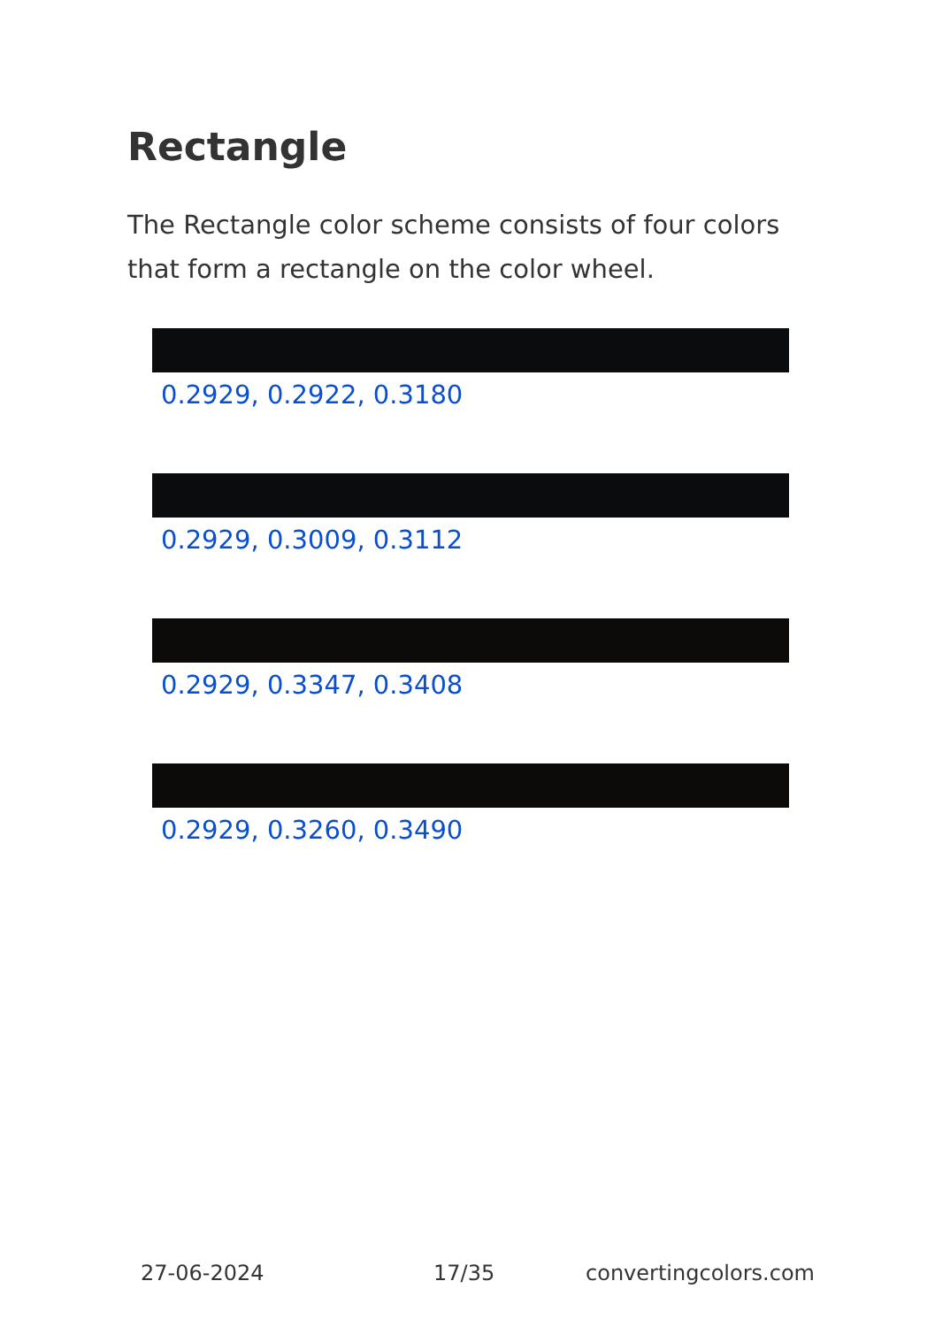Rectangle
The Rectangle color scheme consists of four colors that form a rectangle on the color wheel.
0.2929, 0.2922, 0.3180
0.2929, 0.3009, 0.3112
0.2929, 0.3347, 0.3408
0.2929, 0.3260, 0.3490
27-06-2024 17/35 convertingcolors.com